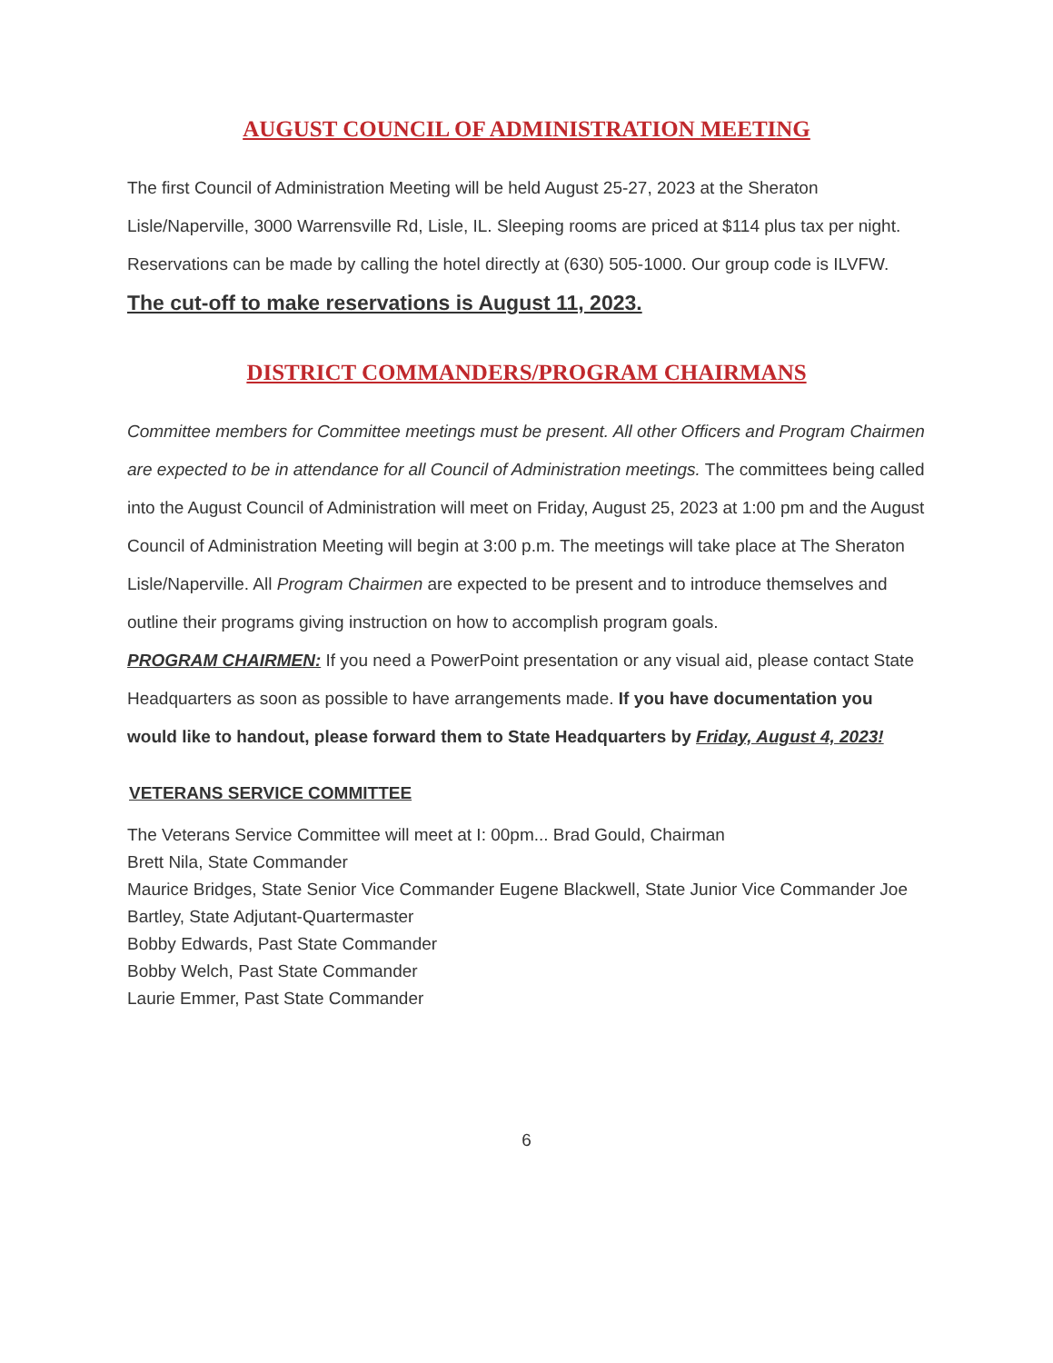AUGUST COUNCIL OF ADMINISTRATION MEETING
The first Council of Administration Meeting will be held August 25-27, 2023 at the Sheraton Lisle/Naperville, 3000 Warrensville Rd, Lisle, IL. Sleeping rooms are priced at $114 plus tax per night. Reservations can be made by calling the hotel directly at (630) 505-1000. Our group code is ILVFW. The cut-off to make reservations is August 11, 2023.
DISTRICT COMMANDERS/PROGRAM CHAIRMANS
Committee members for Committee meetings must be present. All other Officers and Program Chairmen are expected to be in attendance for all Council of Administration meetings. The committees being called into the August Council of Administration will meet on Friday, August 25, 2023 at 1:00 pm and the August Council of Administration Meeting will begin at 3:00 p.m. The meetings will take place at The Sheraton Lisle/Naperville. All Program Chairmen are expected to be present and to introduce themselves and outline their programs giving instruction on how to accomplish program goals.
PROGRAM CHAIRMEN: If you need a PowerPoint presentation or any visual aid, please contact State Headquarters as soon as possible to have arrangements made. If you have documentation you would like to handout, please forward them to State Headquarters by Friday, August 4, 2023!
VETERANS SERVICE COMMITTEE
The Veterans Service Committee will meet at I: 00pm... Brad Gould, Chairman
Brett Nila, State Commander
Maurice Bridges, State Senior Vice Commander Eugene Blackwell, State Junior Vice Commander Joe Bartley, State Adjutant-Quartermaster
Bobby Edwards, Past State Commander
Bobby Welch, Past State Commander
Laurie Emmer, Past State Commander
6